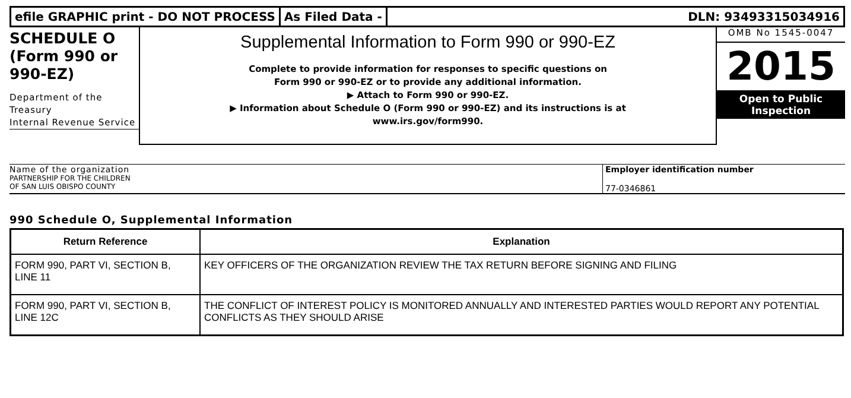efile GRAPHIC print - DO NOT PROCESS
As Filed Data - DLN: 93493315034916
SCHEDULE O
(Form 990 or
990-EZ)
Department of the Treasury
Internal Revenue Service
Supplemental Information to Form 990 or 990-EZ
Complete to provide information for responses to specific questions on
Form 990 or 990-EZ or to provide any additional information.
▶ Attach to Form 990 or 990-EZ.
▶ Information about Schedule O (Form 990 or 990-EZ) and its instructions is at
www.irs.gov/form990.
OMB No 1545-0047
2015
Open to Public
Inspection
Name of the organization
PARTNERSHIP FOR THE CHILDREN
OF SAN LUIS OBISPO COUNTY
Employer identification number
77-0346861
990 Schedule O, Supplemental Information
| Return Reference | Explanation |
| --- | --- |
| FORM 990, PART VI, SECTION B, LINE 11 | KEY OFFICERS OF THE ORGANIZATION REVIEW THE TAX RETURN BEFORE SIGNING AND FILING |
| FORM 990, PART VI, SECTION B, LINE 12C | THE CONFLICT OF INTEREST POLICY IS MONITORED ANNUALLY AND INTERESTED PARTIES WOULD REPORT ANY POTENTIAL CONFLICTS AS THEY SHOULD ARISE |